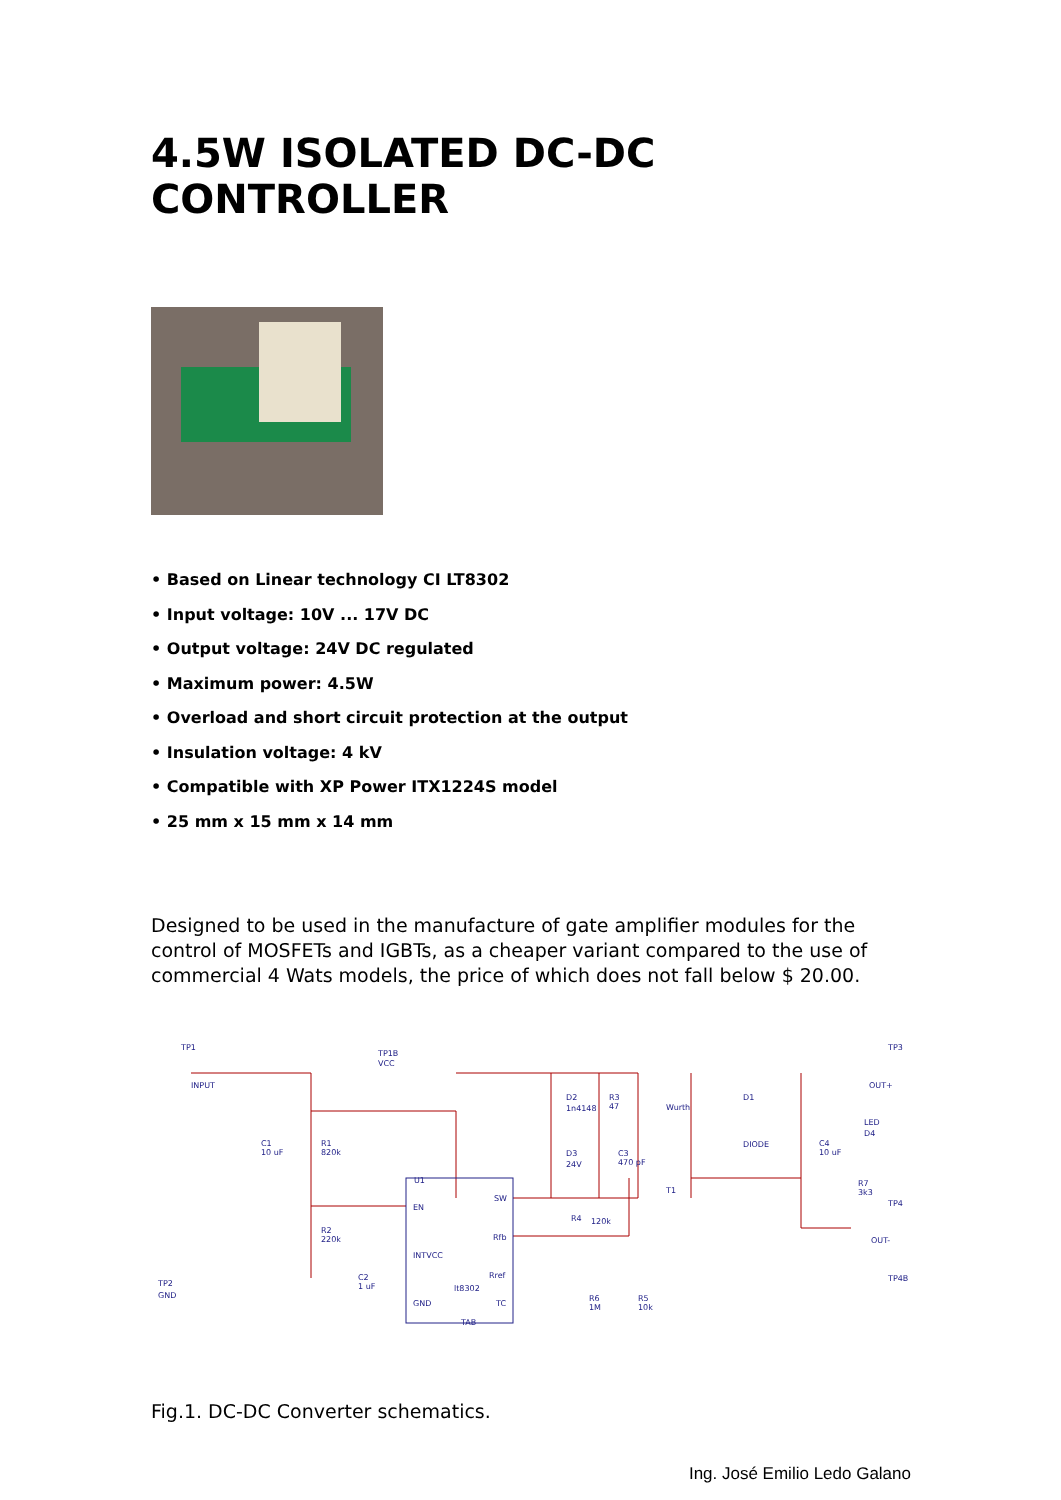4.5W ISOLATED DC-DC CONTROLLER
• Based on Linear technology CI LT8302
• Input voltage: 10V ... 17V DC
• Output voltage: 24V DC regulated
• Maximum power: 4.5W
• Overload and short circuit protection at the output
• Insulation voltage: 4 kV
• Compatible with XP Power ITX1224S model
• 25 mm x 15 mm x 14 mm
Designed to be used in the manufacture of gate amplifier modules for the control of MOSFETs and IGBTs, as a cheaper variant compared to the use of commercial 4 Wats models, the price of which does not fall below $ 20.00.
TP1
INPUT
TP1B
VCC
C1
10 uF
R1
820k
R2
220k
C2
1 uF
TP2
GND
U1
EN
INTVCC
GND
SW
Rfb
Rref
TC
lt8302
TAB
D2
1n4148
R3
47
D3
24V
C3
470 pF
R4
120k
R6
1M
R5
10k
Wurth
T1
D1
DIODE
C4
10 uF
LED
D4
R7
3k3
TP3
OUT+
TP4
OUT-
TP4B
Fig.1. DC-DC Converter schematics.
Ing. José Emilio Ledo Galano